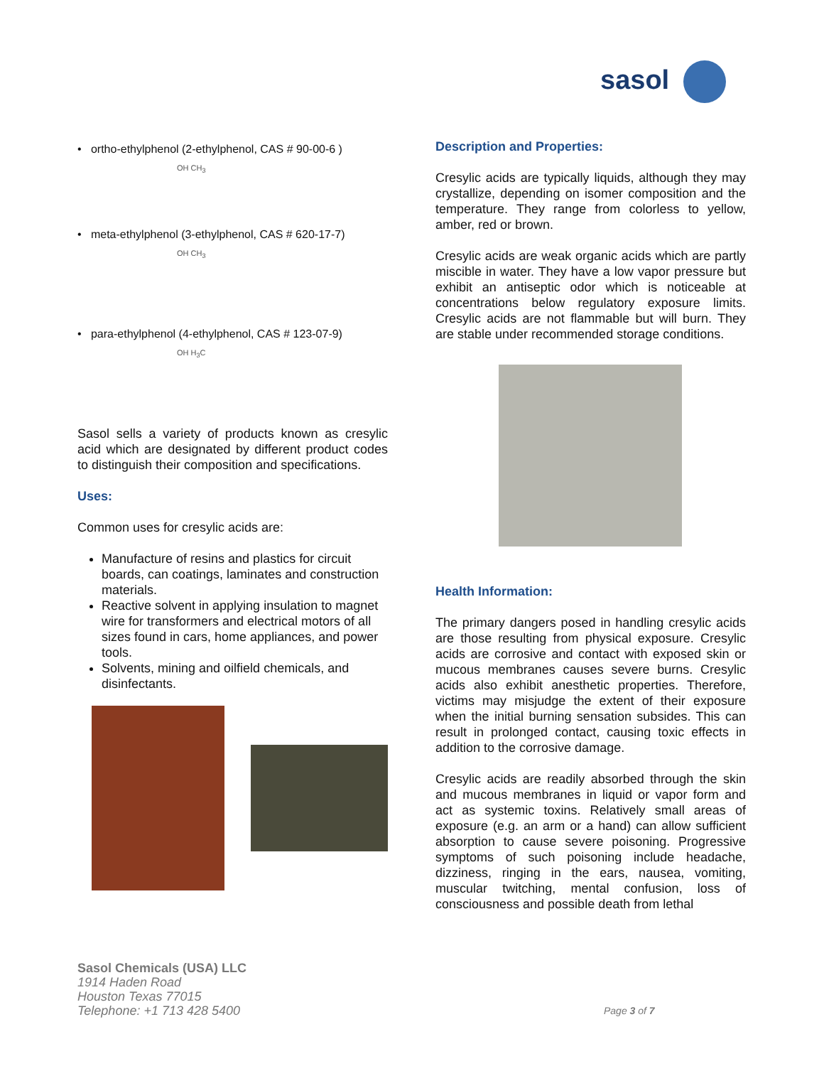sasol
• ortho-ethylphenol (2-ethylphenol, CAS # 90-00-6 )
OH CH<sub>3</sub>
• meta-ethylphenol (3-ethylphenol, CAS # 620-17-7)
OH CH<sub>3</sub>
• para-ethylphenol (4-ethylphenol, CAS # 123-07-9)
OH H<sub>3</sub>C
Sasol sells a variety of products known as cresylic acid which are designated by different product codes to distinguish their composition and specifications.
Uses:
Common uses for cresylic acids are:
Manufacture of resins and plastics for circuit boards, can coatings, laminates and construction materials.
Reactive solvent in applying insulation to magnet wire for transformers and electrical motors of all sizes found in cars, home appliances, and power tools.
Solvents, mining and oilfield chemicals, and disinfectants.
Description and Properties:
Cresylic acids are typically liquids, although they may crystallize, depending on isomer composition and the temperature. They range from colorless to yellow, amber, red or brown.
Cresylic acids are weak organic acids which are partly miscible in water. They have a low vapor pressure but exhibit an antiseptic odor which is noticeable at concentrations below regulatory exposure limits. Cresylic acids are not flammable but will burn. They are stable under recommended storage conditions.
Health Information:
The primary dangers posed in handling cresylic acids are those resulting from physical exposure. Cresylic acids are corrosive and contact with exposed skin or mucous membranes causes severe burns. Cresylic acids also exhibit anesthetic properties. Therefore, victims may misjudge the extent of their exposure when the initial burning sensation subsides. This can result in prolonged contact, causing toxic effects in addition to the corrosive damage.
Cresylic acids are readily absorbed through the skin and mucous membranes in liquid or vapor form and act as systemic toxins. Relatively small areas of exposure (e.g. an arm or a hand) can allow sufficient absorption to cause severe poisoning. Progressive symptoms of such poisoning include headache, dizziness, ringing in the ears, nausea, vomiting, muscular twitching, mental confusion, loss of consciousness and possible death from lethal
Sasol Chemicals (USA) LLC
1914 Haden Road
Houston Texas 77015
Telephone: +1 713 428 5400
Page 3 of 7